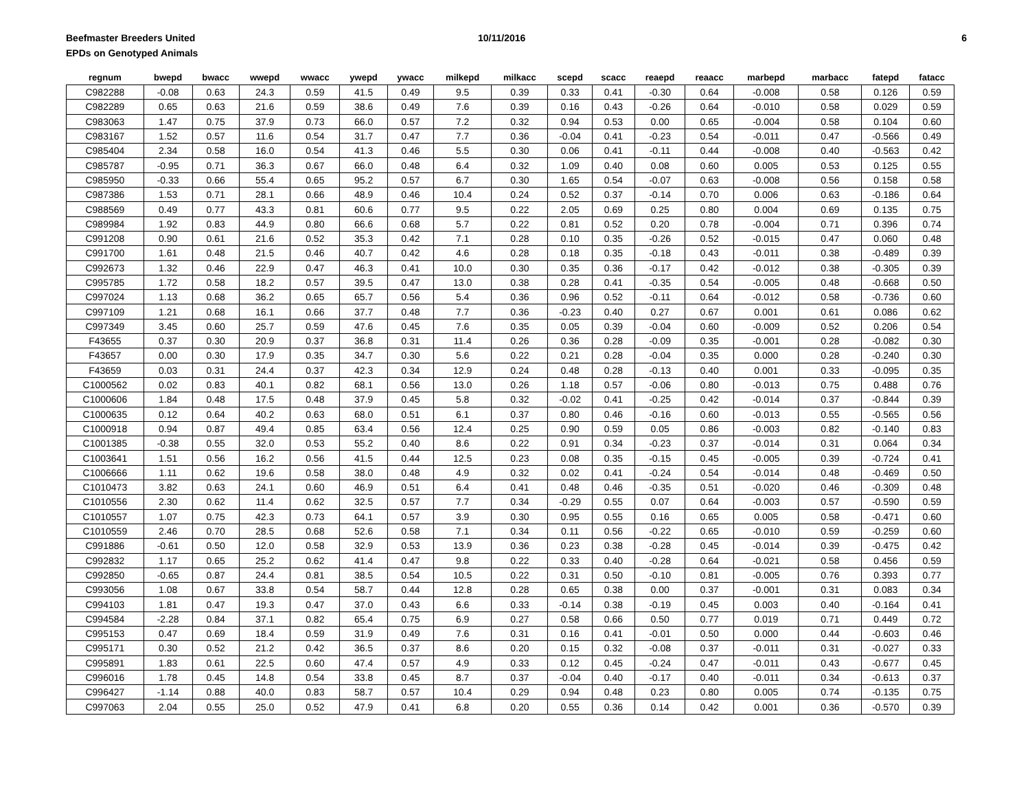Beefmaster Breeders United
EPDs on Genotyped Animals
10/11/2016 6
| regnum | bwepd | bwacc | wwepd | wwacc | ywepd | ywacc | milkepd | milkacc | scepd | scacc | reaepd | reaacc | marbepd | marbacc | fatepd | fatacc |
| --- | --- | --- | --- | --- | --- | --- | --- | --- | --- | --- | --- | --- | --- | --- | --- | --- |
| C982288 | -0.08 | 0.63 | 24.3 | 0.59 | 41.5 | 0.49 | 9.5 | 0.39 | 0.33 | 0.41 | -0.30 | 0.64 | -0.008 | 0.58 | 0.126 | 0.59 |
| C982289 | 0.65 | 0.63 | 21.6 | 0.59 | 38.6 | 0.49 | 7.6 | 0.39 | 0.16 | 0.43 | -0.26 | 0.64 | -0.010 | 0.58 | 0.029 | 0.59 |
| C983063 | 1.47 | 0.75 | 37.9 | 0.73 | 66.0 | 0.57 | 7.2 | 0.32 | 0.94 | 0.53 | 0.00 | 0.65 | -0.004 | 0.58 | 0.104 | 0.60 |
| C983167 | 1.52 | 0.57 | 11.6 | 0.54 | 31.7 | 0.47 | 7.7 | 0.36 | -0.04 | 0.41 | -0.23 | 0.54 | -0.011 | 0.47 | -0.566 | 0.49 |
| C985404 | 2.34 | 0.58 | 16.0 | 0.54 | 41.3 | 0.46 | 5.5 | 0.30 | 0.06 | 0.41 | -0.11 | 0.44 | -0.008 | 0.40 | -0.563 | 0.42 |
| C985787 | -0.95 | 0.71 | 36.3 | 0.67 | 66.0 | 0.48 | 6.4 | 0.32 | 1.09 | 0.40 | 0.08 | 0.60 | 0.005 | 0.53 | 0.125 | 0.55 |
| C985950 | -0.33 | 0.66 | 55.4 | 0.65 | 95.2 | 0.57 | 6.7 | 0.30 | 1.65 | 0.54 | -0.07 | 0.63 | -0.008 | 0.56 | 0.158 | 0.58 |
| C987386 | 1.53 | 0.71 | 28.1 | 0.66 | 48.9 | 0.46 | 10.4 | 0.24 | 0.52 | 0.37 | -0.14 | 0.70 | 0.006 | 0.63 | -0.186 | 0.64 |
| C988569 | 0.49 | 0.77 | 43.3 | 0.81 | 60.6 | 0.77 | 9.5 | 0.22 | 2.05 | 0.69 | 0.25 | 0.80 | 0.004 | 0.69 | 0.135 | 0.75 |
| C989984 | 1.92 | 0.83 | 44.9 | 0.80 | 66.6 | 0.68 | 5.7 | 0.22 | 0.81 | 0.52 | 0.20 | 0.78 | -0.004 | 0.71 | 0.396 | 0.74 |
| C991208 | 0.90 | 0.61 | 21.6 | 0.52 | 35.3 | 0.42 | 7.1 | 0.28 | 0.10 | 0.35 | -0.26 | 0.52 | -0.015 | 0.47 | 0.060 | 0.48 |
| C991700 | 1.61 | 0.48 | 21.5 | 0.46 | 40.7 | 0.42 | 4.6 | 0.28 | 0.18 | 0.35 | -0.18 | 0.43 | -0.011 | 0.38 | -0.489 | 0.39 |
| C992673 | 1.32 | 0.46 | 22.9 | 0.47 | 46.3 | 0.41 | 10.0 | 0.30 | 0.35 | 0.36 | -0.17 | 0.42 | -0.012 | 0.38 | -0.305 | 0.39 |
| C995785 | 1.72 | 0.58 | 18.2 | 0.57 | 39.5 | 0.47 | 13.0 | 0.38 | 0.28 | 0.41 | -0.35 | 0.54 | -0.005 | 0.48 | -0.668 | 0.50 |
| C997024 | 1.13 | 0.68 | 36.2 | 0.65 | 65.7 | 0.56 | 5.4 | 0.36 | 0.96 | 0.52 | -0.11 | 0.64 | -0.012 | 0.58 | -0.736 | 0.60 |
| C997109 | 1.21 | 0.68 | 16.1 | 0.66 | 37.7 | 0.48 | 7.7 | 0.36 | -0.23 | 0.40 | 0.27 | 0.67 | 0.001 | 0.61 | 0.086 | 0.62 |
| C997349 | 3.45 | 0.60 | 25.7 | 0.59 | 47.6 | 0.45 | 7.6 | 0.35 | 0.05 | 0.39 | -0.04 | 0.60 | -0.009 | 0.52 | 0.206 | 0.54 |
| F43655 | 0.37 | 0.30 | 20.9 | 0.37 | 36.8 | 0.31 | 11.4 | 0.26 | 0.36 | 0.28 | -0.09 | 0.35 | -0.001 | 0.28 | -0.082 | 0.30 |
| F43657 | 0.00 | 0.30 | 17.9 | 0.35 | 34.7 | 0.30 | 5.6 | 0.22 | 0.21 | 0.28 | -0.04 | 0.35 | 0.000 | 0.28 | -0.240 | 0.30 |
| F43659 | 0.03 | 0.31 | 24.4 | 0.37 | 42.3 | 0.34 | 12.9 | 0.24 | 0.48 | 0.28 | -0.13 | 0.40 | 0.001 | 0.33 | -0.095 | 0.35 |
| C1000562 | 0.02 | 0.83 | 40.1 | 0.82 | 68.1 | 0.56 | 13.0 | 0.26 | 1.18 | 0.57 | -0.06 | 0.80 | -0.013 | 0.75 | 0.488 | 0.76 |
| C1000606 | 1.84 | 0.48 | 17.5 | 0.48 | 37.9 | 0.45 | 5.8 | 0.32 | -0.02 | 0.41 | -0.25 | 0.42 | -0.014 | 0.37 | -0.844 | 0.39 |
| C1000635 | 0.12 | 0.64 | 40.2 | 0.63 | 68.0 | 0.51 | 6.1 | 0.37 | 0.80 | 0.46 | -0.16 | 0.60 | -0.013 | 0.55 | -0.565 | 0.56 |
| C1000918 | 0.94 | 0.87 | 49.4 | 0.85 | 63.4 | 0.56 | 12.4 | 0.25 | 0.90 | 0.59 | 0.05 | 0.86 | -0.003 | 0.82 | -0.140 | 0.83 |
| C1001385 | -0.38 | 0.55 | 32.0 | 0.53 | 55.2 | 0.40 | 8.6 | 0.22 | 0.91 | 0.34 | -0.23 | 0.37 | -0.014 | 0.31 | 0.064 | 0.34 |
| C1003641 | 1.51 | 0.56 | 16.2 | 0.56 | 41.5 | 0.44 | 12.5 | 0.23 | 0.08 | 0.35 | -0.15 | 0.45 | -0.005 | 0.39 | -0.724 | 0.41 |
| C1006666 | 1.11 | 0.62 | 19.6 | 0.58 | 38.0 | 0.48 | 4.9 | 0.32 | 0.02 | 0.41 | -0.24 | 0.54 | -0.014 | 0.48 | -0.469 | 0.50 |
| C1010473 | 3.82 | 0.63 | 24.1 | 0.60 | 46.9 | 0.51 | 6.4 | 0.41 | 0.48 | 0.46 | -0.35 | 0.51 | -0.020 | 0.46 | -0.309 | 0.48 |
| C1010556 | 2.30 | 0.62 | 11.4 | 0.62 | 32.5 | 0.57 | 7.7 | 0.34 | -0.29 | 0.55 | 0.07 | 0.64 | -0.003 | 0.57 | -0.590 | 0.59 |
| C1010557 | 1.07 | 0.75 | 42.3 | 0.73 | 64.1 | 0.57 | 3.9 | 0.30 | 0.95 | 0.55 | 0.16 | 0.65 | 0.005 | 0.58 | -0.471 | 0.60 |
| C1010559 | 2.46 | 0.70 | 28.5 | 0.68 | 52.6 | 0.58 | 7.1 | 0.34 | 0.11 | 0.56 | -0.22 | 0.65 | -0.010 | 0.59 | -0.259 | 0.60 |
| C991886 | -0.61 | 0.50 | 12.0 | 0.58 | 32.9 | 0.53 | 13.9 | 0.36 | 0.23 | 0.38 | -0.28 | 0.45 | -0.014 | 0.39 | -0.475 | 0.42 |
| C992832 | 1.17 | 0.65 | 25.2 | 0.62 | 41.4 | 0.47 | 9.8 | 0.22 | 0.33 | 0.40 | -0.28 | 0.64 | -0.021 | 0.58 | 0.456 | 0.59 |
| C992850 | -0.65 | 0.87 | 24.4 | 0.81 | 38.5 | 0.54 | 10.5 | 0.22 | 0.31 | 0.50 | -0.10 | 0.81 | -0.005 | 0.76 | 0.393 | 0.77 |
| C993056 | 1.08 | 0.67 | 33.8 | 0.54 | 58.7 | 0.44 | 12.8 | 0.28 | 0.65 | 0.38 | 0.00 | 0.37 | -0.001 | 0.31 | 0.083 | 0.34 |
| C994103 | 1.81 | 0.47 | 19.3 | 0.47 | 37.0 | 0.43 | 6.6 | 0.33 | -0.14 | 0.38 | -0.19 | 0.45 | 0.003 | 0.40 | -0.164 | 0.41 |
| C994584 | -2.28 | 0.84 | 37.1 | 0.82 | 65.4 | 0.75 | 6.9 | 0.27 | 0.58 | 0.66 | 0.50 | 0.77 | 0.019 | 0.71 | 0.449 | 0.72 |
| C995153 | 0.47 | 0.69 | 18.4 | 0.59 | 31.9 | 0.49 | 7.6 | 0.31 | 0.16 | 0.41 | -0.01 | 0.50 | 0.000 | 0.44 | -0.603 | 0.46 |
| C995171 | 0.30 | 0.52 | 21.2 | 0.42 | 36.5 | 0.37 | 8.6 | 0.20 | 0.15 | 0.32 | -0.08 | 0.37 | -0.011 | 0.31 | -0.027 | 0.33 |
| C995891 | 1.83 | 0.61 | 22.5 | 0.60 | 47.4 | 0.57 | 4.9 | 0.33 | 0.12 | 0.45 | -0.24 | 0.47 | -0.011 | 0.43 | -0.677 | 0.45 |
| C996016 | 1.78 | 0.45 | 14.8 | 0.54 | 33.8 | 0.45 | 8.7 | 0.37 | -0.04 | 0.40 | -0.17 | 0.40 | -0.011 | 0.34 | -0.613 | 0.37 |
| C996427 | -1.14 | 0.88 | 40.0 | 0.83 | 58.7 | 0.57 | 10.4 | 0.29 | 0.94 | 0.48 | 0.23 | 0.80 | 0.005 | 0.74 | -0.135 | 0.75 |
| C997063 | 2.04 | 0.55 | 25.0 | 0.52 | 47.9 | 0.41 | 6.8 | 0.20 | 0.55 | 0.36 | 0.14 | 0.42 | 0.001 | 0.36 | -0.570 | 0.39 |